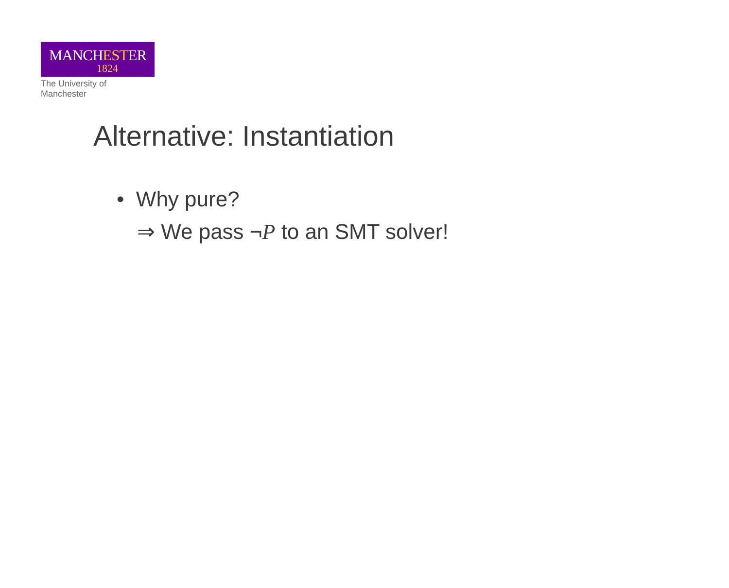MANCHESTER
1824
The University of Manchester
Alternative: Instantiation
• Why pure?
⇒ We pass ¬P to an SMT solver!